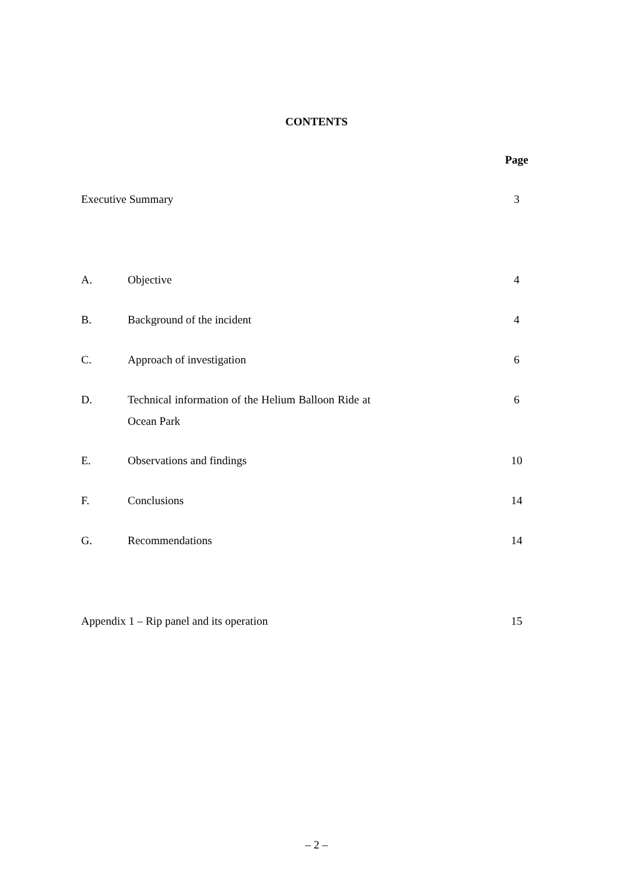CONTENTS
| | | Page |
| Executive Summary | | 3 |
| A. | Objective | 4 |
| B. | Background of the incident | 4 |
| C. | Approach of investigation | 6 |
| D. | Technical information of the Helium Balloon Ride at Ocean Park | 6 |
| E. | Observations and findings | 10 |
| F. | Conclusions | 14 |
| G. | Recommendations | 14 |
| Appendix 1 – Rip panel and its operation | | 15 |
– 2 –